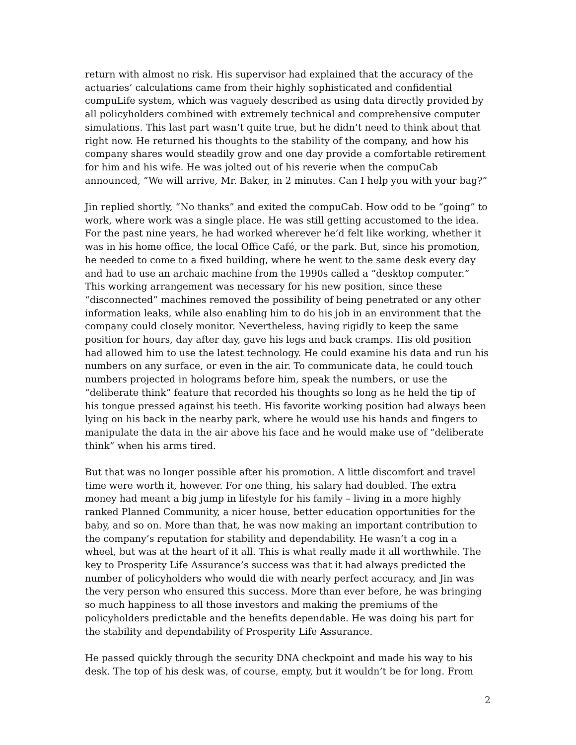return with almost no risk. His supervisor had explained that the accuracy of the actuaries’ calculations came from their highly sophisticated and confidential compuLife system, which was vaguely described as using data directly provided by all policyholders combined with extremely technical and comprehensive computer simulations. This last part wasn’t quite true, but he didn’t need to think about that right now. He returned his thoughts to the stability of the company, and how his company shares would steadily grow and one day provide a comfortable retirement for him and his wife. He was jolted out of his reverie when the compuCab announced, “We will arrive, Mr. Baker, in 2 minutes. Can I help you with your bag?”
Jin replied shortly, “No thanks” and exited the compuCab. How odd to be “going” to work, where work was a single place. He was still getting accustomed to the idea. For the past nine years, he had worked wherever he’d felt like working, whether it was in his home office, the local Office Café, or the park. But, since his promotion, he needed to come to a fixed building, where he went to the same desk every day and had to use an archaic machine from the 1990s called a “desktop computer.” This working arrangement was necessary for his new position, since these “disconnected” machines removed the possibility of being penetrated or any other information leaks, while also enabling him to do his job in an environment that the company could closely monitor. Nevertheless, having rigidly to keep the same position for hours, day after day, gave his legs and back cramps. His old position had allowed him to use the latest technology. He could examine his data and run his numbers on any surface, or even in the air. To communicate data, he could touch numbers projected in holograms before him, speak the numbers, or use the “deliberate think” feature that recorded his thoughts so long as he held the tip of his tongue pressed against his teeth. His favorite working position had always been lying on his back in the nearby park, where he would use his hands and fingers to manipulate the data in the air above his face and he would make use of “deliberate think” when his arms tired.
But that was no longer possible after his promotion. A little discomfort and travel time were worth it, however. For one thing, his salary had doubled. The extra money had meant a big jump in lifestyle for his family – living in a more highly ranked Planned Community, a nicer house, better education opportunities for the baby, and so on. More than that, he was now making an important contribution to the company’s reputation for stability and dependability. He wasn’t a cog in a wheel, but was at the heart of it all. This is what really made it all worthwhile. The key to Prosperity Life Assurance’s success was that it had always predicted the number of policyholders who would die with nearly perfect accuracy, and Jin was the very person who ensured this success. More than ever before, he was bringing so much happiness to all those investors and making the premiums of the policyholders predictable and the benefits dependable. He was doing his part for the stability and dependability of Prosperity Life Assurance.
He passed quickly through the security DNA checkpoint and made his way to his desk. The top of his desk was, of course, empty, but it wouldn’t be for long. From
2